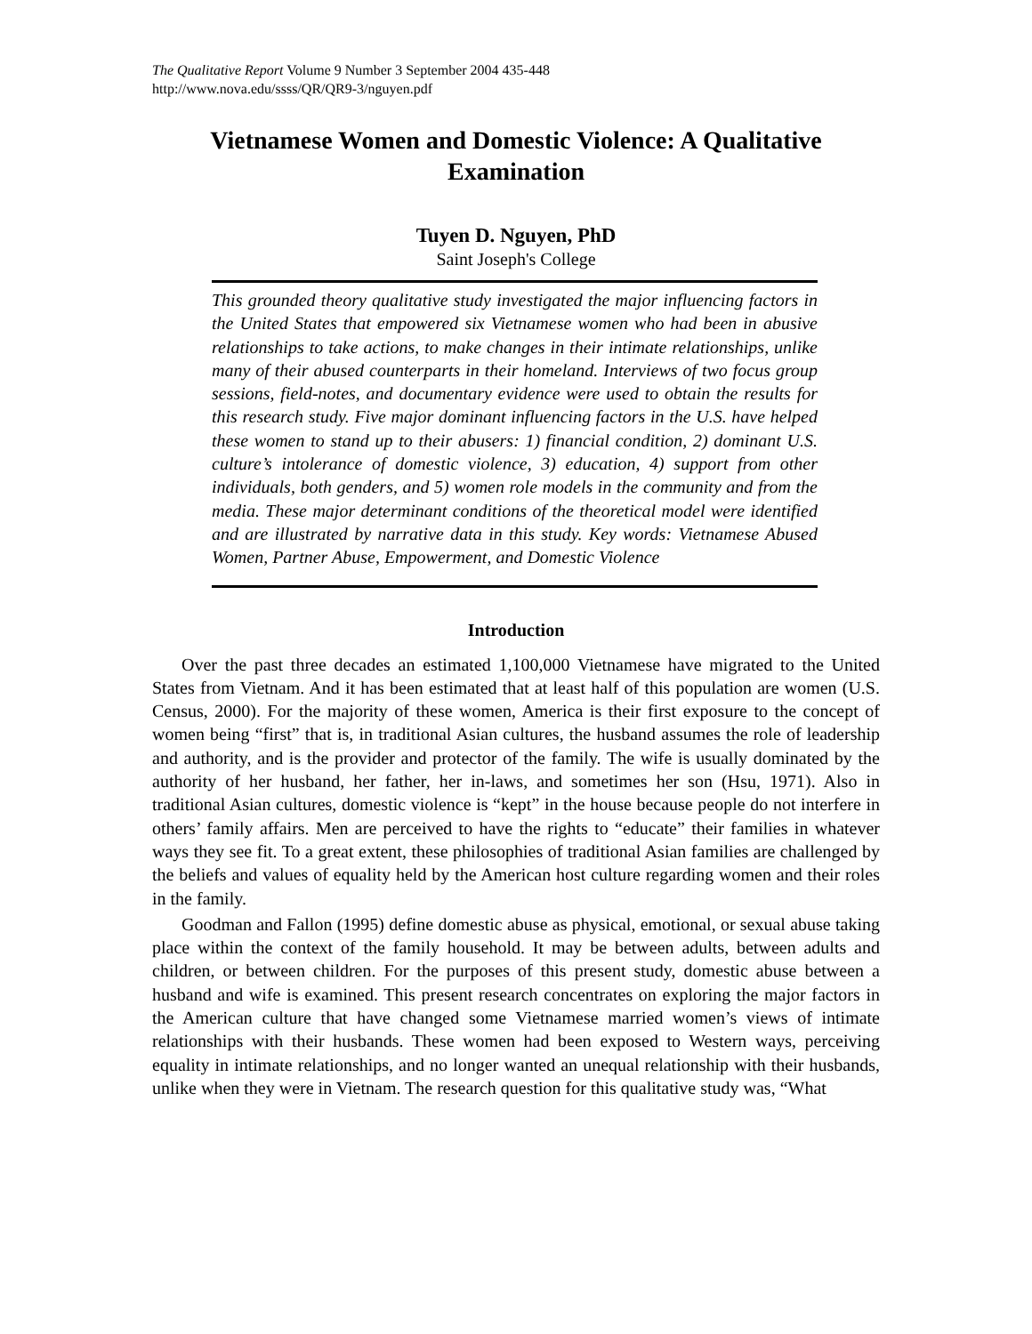The Qualitative Report Volume 9 Number 3 September 2004 435-448
http://www.nova.edu/ssss/QR/QR9-3/nguyen.pdf
Vietnamese Women and Domestic Violence: A Qualitative Examination
Tuyen D. Nguyen, PhD
Saint Joseph's College
This grounded theory qualitative study investigated the major influencing factors in the United States that empowered six Vietnamese women who had been in abusive relationships to take actions, to make changes in their intimate relationships, unlike many of their abused counterparts in their homeland. Interviews of two focus group sessions, field-notes, and documentary evidence were used to obtain the results for this research study. Five major dominant influencing factors in the U.S. have helped these women to stand up to their abusers: 1) financial condition, 2) dominant U.S. culture’s intolerance of domestic violence, 3) education, 4) support from other individuals, both genders, and 5) women role models in the community and from the media. These major determinant conditions of the theoretical model were identified and are illustrated by narrative data in this study. Key words: Vietnamese Abused Women, Partner Abuse, Empowerment, and Domestic Violence
Introduction
Over the past three decades an estimated 1,100,000 Vietnamese have migrated to the United States from Vietnam. And it has been estimated that at least half of this population are women (U.S. Census, 2000). For the majority of these women, America is their first exposure to the concept of women being “first” that is, in traditional Asian cultures, the husband assumes the role of leadership and authority, and is the provider and protector of the family. The wife is usually dominated by the authority of her husband, her father, her in-laws, and sometimes her son (Hsu, 1971). Also in traditional Asian cultures, domestic violence is “kept” in the house because people do not interfere in others’ family affairs. Men are perceived to have the rights to “educate” their families in whatever ways they see fit. To a great extent, these philosophies of traditional Asian families are challenged by the beliefs and values of equality held by the American host culture regarding women and their roles in the family.
Goodman and Fallon (1995) define domestic abuse as physical, emotional, or sexual abuse taking place within the context of the family household. It may be between adults, between adults and children, or between children. For the purposes of this present study, domestic abuse between a husband and wife is examined. This present research concentrates on exploring the major factors in the American culture that have changed some Vietnamese married women’s views of intimate relationships with their husbands. These women had been exposed to Western ways, perceiving equality in intimate relationships, and no longer wanted an unequal relationship with their husbands, unlike when they were in Vietnam. The research question for this qualitative study was, “What